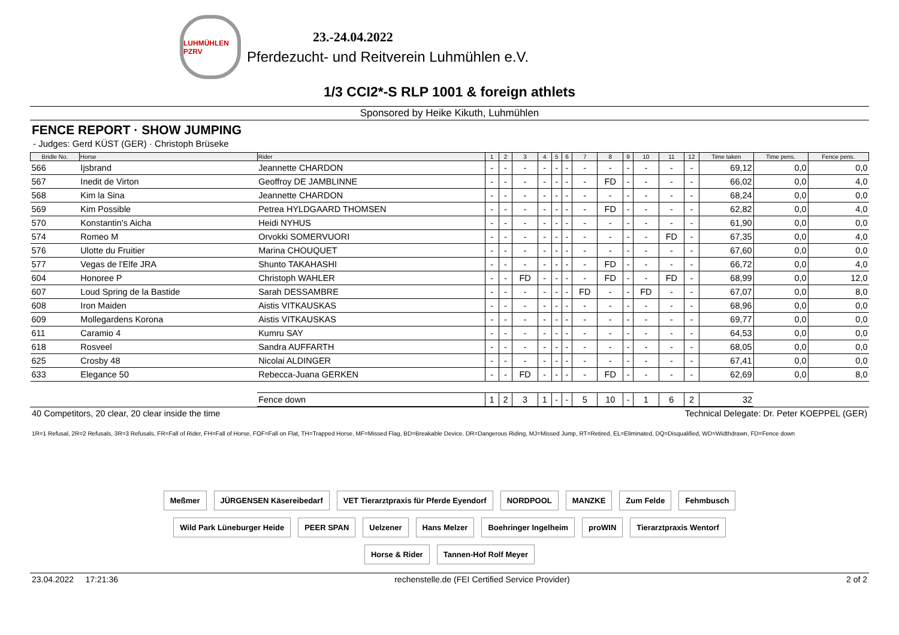LUHMÜHLEN PZRV
23.-24.04.2022
Pferdezucht- und Reitverein Luhmühlen e.V.
1/3 CCI2*-S RLP 1001 & foreign athlets
Sponsored by Heike Kikuth, Luhmühlen
FENCE REPORT · SHOW JUMPING
- Judges: Gerd KÜST (GER) · Christoph Brüseke
| Bridle No. | Horse | Rider | 1 | 2 | 3 | 4 | 5 | 6 | 7 | 8 | 9 | 10 | 11 | 12 | Time taken | Time pens. | Fence pens. |
| --- | --- | --- | --- | --- | --- | --- | --- | --- | --- | --- | --- | --- | --- | --- | --- | --- | --- |
| 566 | Ijsbrand | Jeannette CHARDON | - | - | - | - | - | - | - | - | - | - | - | - | 69,12 | 0,0 | 0,0 |
| 567 | Inedit de Virton | Geoffroy DE JAMBLINNE | - | - | - | - | - | - | - | FD | - | - | - | - | 66,02 | 0,0 | 4,0 |
| 568 | Kim la Sina | Jeannette CHARDON | - | - | - | - | - | - | - | - | - | - | - | - | 68,24 | 0,0 | 0,0 |
| 569 | Kim Possible | Petrea HYLDGAARD THOMSEN | - | - | - | - | - | - | - | FD | - | - | - | - | 62,82 | 0,0 | 4,0 |
| 570 | Konstantin's Aicha | Heidi NYHUS | - | - | - | - | - | - | - | - | - | - | - | - | 61,90 | 0,0 | 0,0 |
| 574 | Romeo M | Orvokki SOMERVUORI | - | - | - | - | - | - | - | - | - | - | FD | - | 67,35 | 0,0 | 4,0 |
| 576 | Ulotte du Fruitier | Marina CHOUQUET | - | - | - | - | - | - | - | - | - | - | - | - | 67,60 | 0,0 | 0,0 |
| 577 | Vegas de l'Elfe JRA | Shunto TAKAHASHI | - | - | - | - | - | - | - | FD | - | - | - | - | 66,72 | 0,0 | 4,0 |
| 604 | Honoree P | Christoph WAHLER | - | - | FD | - | - | - | - | FD | - | - | FD | - | 68,99 | 0,0 | 12,0 |
| 607 | Loud Spring de la Bastide | Sarah DESSAMBRE | - | - | - | - | - | - | FD | - | - | FD | - | - | 67,07 | 0,0 | 8,0 |
| 608 | Iron Maiden | Aistis VITKAUSKAS | - | - | - | - | - | - | - | - | - | - | - | - | 68,96 | 0,0 | 0,0 |
| 609 | Mollegardens Korona | Aistis VITKAUSKAS | - | - | - | - | - | - | - | - | - | - | - | - | 69,77 | 0,0 | 0,0 |
| 611 | Caramio 4 | Kumru SAY | - | - | - | - | - | - | - | - | - | - | - | - | 64,53 | 0,0 | 0,0 |
| 618 | Rosveel | Sandra AUFFARTH | - | - | - | - | - | - | - | - | - | - | - | - | 68,05 | 0,0 | 0,0 |
| 625 | Crosby 48 | Nicolai ALDINGER | - | - | - | - | - | - | - | - | - | - | - | - | 67,41 | 0,0 | 0,0 |
| 633 | Elegance 50 | Rebecca-Juana GERKEN | - | - | FD | - | - | - | - | FD | - | - | - | - | 62,69 | 0,0 | 8,0 |
| | | Fence down | 1 | 2 | 3 | 1 | - | - | 5 | 10 | - | 1 | 6 | 2 | 32 | | |
40 Competitors, 20 clear, 20 clear inside the time Technical Delegate: Dr. Peter KOEPPEL (GER)
1R=1 Refusal, 2R=2 Refusals, 3R=3 Refusals, FR=Fall of Rider, FH=Fall of Horse, FOF=Fall on Flat, TH=Trapped Horse, MF=Missed Flag, BD=Breakable Device, DR=Dangerous Riding, MJ=Missed Jump, RT=Retired, EL=Eliminated, DQ=Disqualified, WD=Widthdrawn, FD=Fence down
Meßmer JÜRGENSEN Käsereibedarf VET Tierarztpraxis für Pferde Eyendorf NORDPOOL MANZKE Zum Felde Fehmbusch Wild Park Lüneburger Heide PEER SPAN Uelzener Hans Melzer Boehringer Ingelheim proWIN Tierarztpraxis Wentorf Horse & Rider Tannen-Hof Rolf Meyer
23.04.2022 17:21:36 rechenstelle.de (FEI Certified Service Provider) 2 of 2